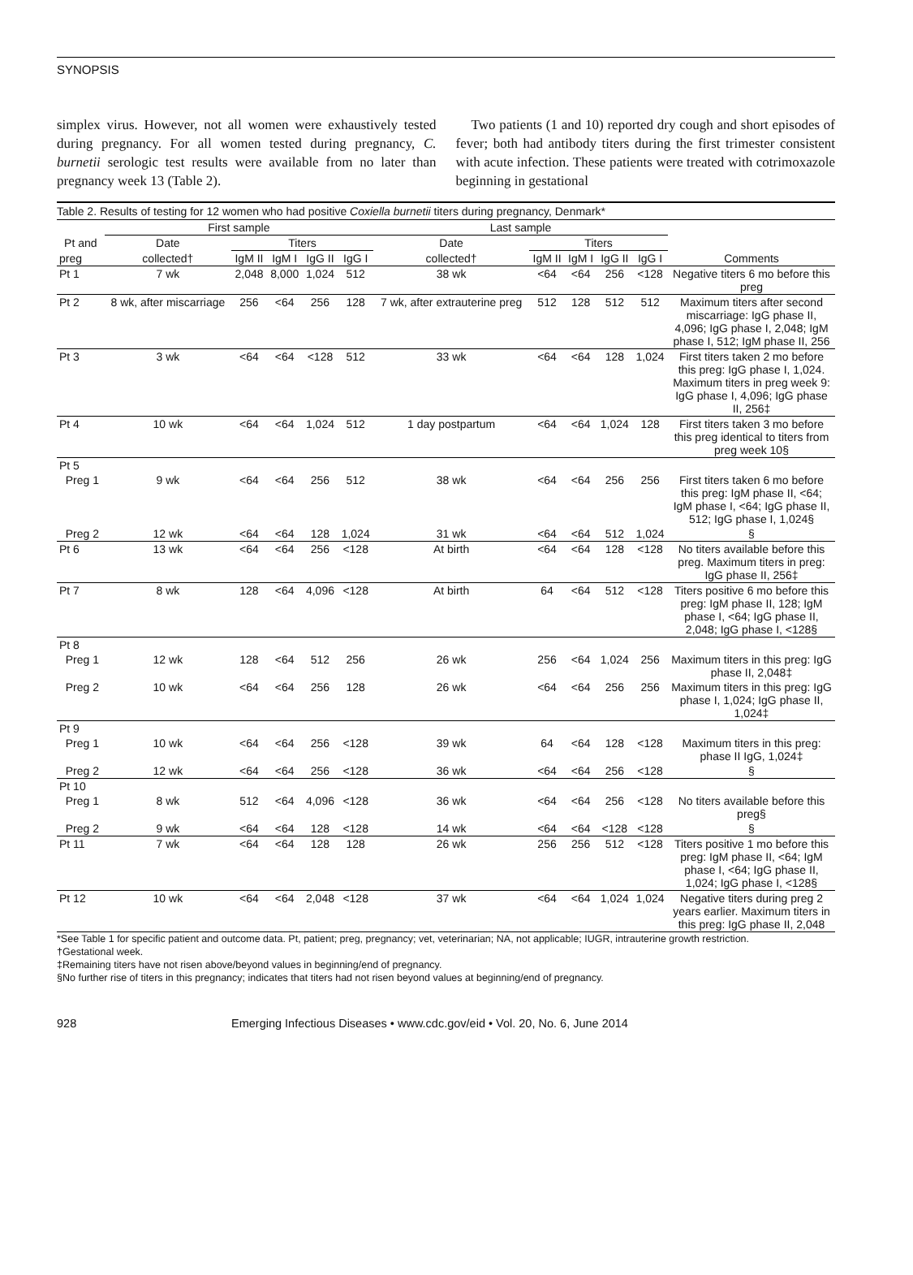SYNOPSIS
simplex virus. However, not all women were exhaustively tested during pregnancy. For all women tested during pregnancy, C. burnetii serologic test results were available from no later than pregnancy week 13 (Table 2).
Two patients (1 and 10) reported dry cough and short episodes of fever; both had antibody titers during the first trimester consistent with acute infection. These patients were treated with cotrimoxazole beginning in gestational
Table 2. Results of testing for 12 women who had positive Coxiella burnetii titers during pregnancy, Denmark*
| | First sample | | | | | Last sample | | | | | |
| --- | --- | --- | --- | --- | --- | --- | --- | --- | --- | --- | --- |
| Pt and | Date | Titers | | | | Date | Titers | | | | |
| preg | collected† | IgM II | IgM I | IgG II | IgG I | collected† | IgM II | IgM I | IgG II | IgG I | Comments |
| Pt 1 | 7 wk | 2,048 | 8,000 | 1,024 | 512 | 38 wk | <64 | <64 | 256 | <128 | Negative titers 6 mo before this preg |
| Pt 2 | 8 wk, after miscarriage | 256 | <64 | 256 | 128 | 7 wk, after extrauterine preg | 512 | 128 | 512 | 512 | Maximum titers after second miscarriage: IgG phase II, 4,096; IgG phase I, 2,048; IgM phase I, 512; IgM phase II, 256 |
| Pt 3 | 3 wk | <64 | <64 | <128 | 512 | 33 wk | <64 | <64 | 128 | 1,024 | First titers taken 2 mo before this preg: IgG phase I, 1,024. Maximum titers in preg week 9: IgG phase I, 4,096; IgG phase II, 256‡ |
| Pt 4 | 10 wk | <64 | <64 | 1,024 | 512 | 1 day postpartum | <64 | <64 | 1,024 | 128 | First titers taken 3 mo before this preg identical to titers from preg week 10§ |
| Pt 5 | | | | | | | | | | | |
| Preg 1 | 9 wk | <64 | <64 | 256 | 512 | 38 wk | <64 | <64 | 256 | 256 | First titers taken 6 mo before this preg: IgM phase II, <64; IgM phase I, <64; IgG phase II, 512; IgG phase I, 1,024§ |
| Preg 2 | 12 wk | <64 | <64 | 128 | 1,024 | 31 wk | <64 | <64 | 512 | 1,024 | § |
| Pt 6 | 13 wk | <64 | <64 | 256 | <128 | At birth | <64 | <64 | 128 | <128 | No titers available before this preg. Maximum titers in preg: IgG phase II, 256‡ |
| Pt 7 | 8 wk | 128 | <64 | 4,096 | <128 | At birth | 64 | <64 | 512 | <128 | Titers positive 6 mo before this preg: IgM phase II, 128; IgM phase I, <64; IgG phase II, 2,048; IgG phase I, <128§ |
| Pt 8 | | | | | | | | | | | |
| Preg 1 | 12 wk | 128 | <64 | 512 | 256 | 26 wk | 256 | <64 | 1,024 | 256 | Maximum titers in this preg: IgG phase II, 2,048‡ |
| Preg 2 | 10 wk | <64 | <64 | 256 | 128 | 26 wk | <64 | <64 | 256 | 256 | Maximum titers in this preg: IgG phase I, 1,024; IgG phase II, 1,024‡ |
| Pt 9 | | | | | | | | | | | |
| Preg 1 | 10 wk | <64 | <64 | 256 | <128 | 39 wk | 64 | <64 | 128 | <128 | Maximum titers in this preg: phase II IgG, 1,024‡ |
| Preg 2 | 12 wk | <64 | <64 | 256 | <128 | 36 wk | <64 | <64 | 256 | <128 | § |
| Pt 10 | | | | | | | | | | | |
| Preg 1 | 8 wk | 512 | <64 | 4,096 | <128 | 36 wk | <64 | <64 | 256 | <128 | No titers available before this preg§ |
| Preg 2 | 9 wk | <64 | <64 | 128 | <128 | 14 wk | <64 | <64 | <128 | <128 | § |
| Pt 11 | 7 wk | <64 | <64 | 128 | 128 | 26 wk | 256 | 256 | 512 | <128 | Titers positive 1 mo before this preg: IgM phase II, <64; IgM phase I, <64; IgG phase II, 1,024; IgG phase I, <128§ |
| Pt 12 | 10 wk | <64 | <64 | 2,048 | <128 | 37 wk | <64 | <64 | 1,024 | 1,024 | Negative titers during preg 2 years earlier. Maximum titers in this preg: IgG phase II, 2,048 |
*See Table 1 for specific patient and outcome data. Pt, patient; preg, pregnancy; vet, veterinarian; NA, not applicable; IUGR, intrauterine growth restriction.
†Gestational week.
‡Remaining titers have not risen above/beyond values in beginning/end of pregnancy.
§No further rise of titers in this pregnancy; indicates that titers had not risen beyond values at beginning/end of pregnancy.
928 Emerging Infectious Diseases • www.cdc.gov/eid • Vol. 20, No. 6, June 2014